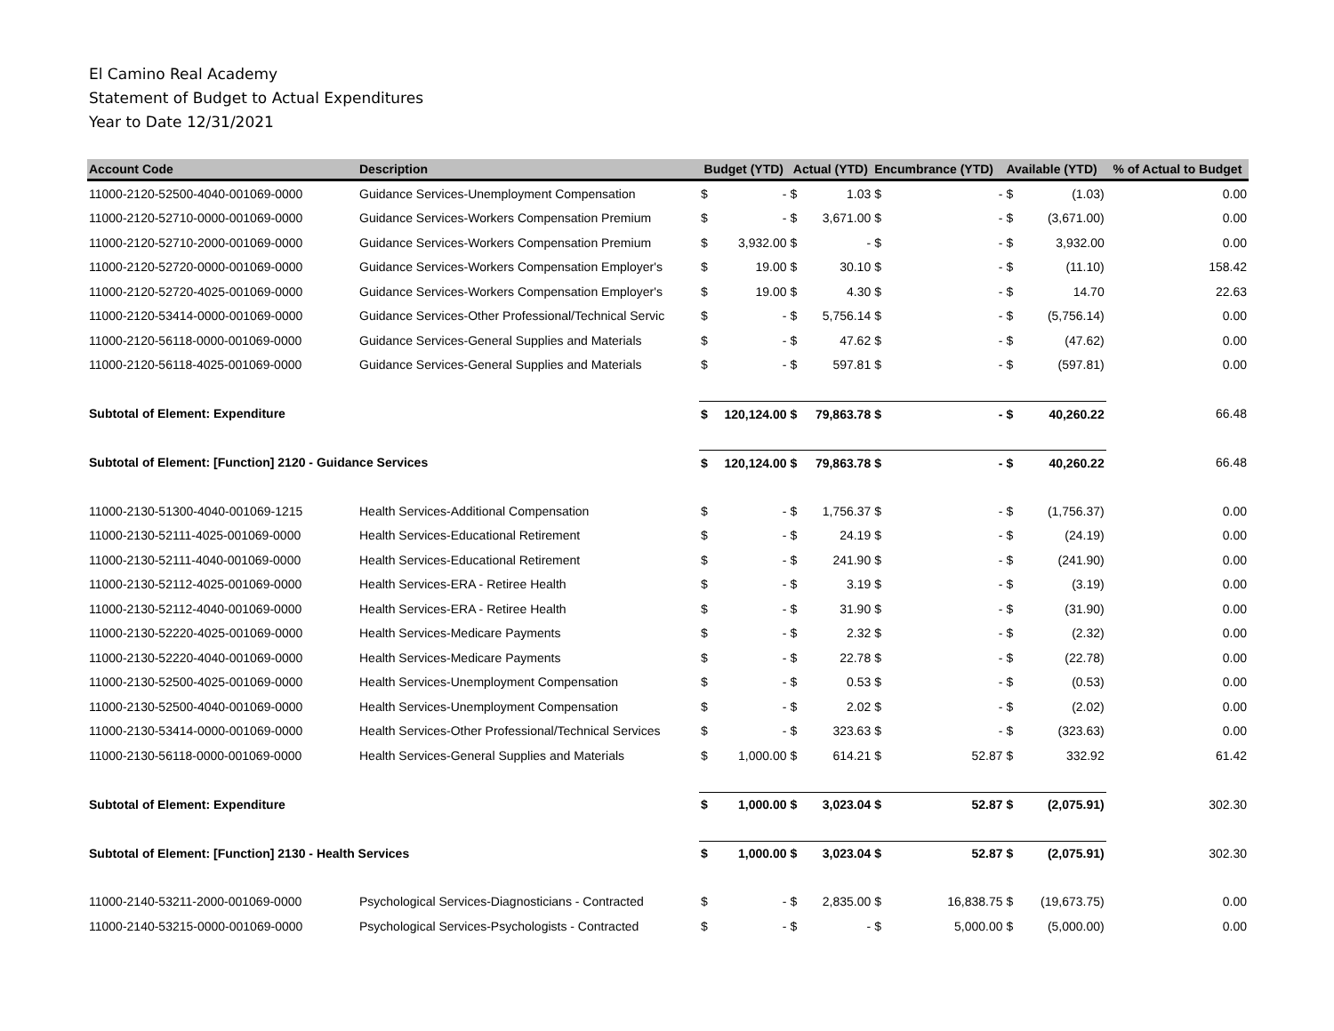El Camino Real Academy
Statement of Budget to Actual Expenditures
Year to Date 12/31/2021
| Account Code | Description | Budget (YTD) | | Actual (YTD) | | Encumbrance (YTD) | | Available (YTD) | | % of Actual to Budget |
| --- | --- | --- | --- | --- | --- | --- | --- | --- | --- | --- |
| 11000-2120-52500-4040-001069-0000 | Guidance Services-Unemployment Compensation | $ | - | $ | 1.03 | $ | - | $ | (1.03) | 0.00 |
| 11000-2120-52710-0000-001069-0000 | Guidance Services-Workers Compensation Premium | $ | - | $ | 3,671.00 | $ | - | $ | (3,671.00) | 0.00 |
| 11000-2120-52710-2000-001069-0000 | Guidance Services-Workers Compensation Premium | $ | 3,932.00 | $ | - | $ | - | $ | 3,932.00 | 0.00 |
| 11000-2120-52720-0000-001069-0000 | Guidance Services-Workers Compensation Employer's | $ | 19.00 | $ | 30.10 | $ | - | $ | (11.10) | 158.42 |
| 11000-2120-52720-4025-001069-0000 | Guidance Services-Workers Compensation Employer's | $ | 19.00 | $ | 4.30 | $ | - | $ | 14.70 | 22.63 |
| 11000-2120-53414-0000-001069-0000 | Guidance Services-Other Professional/Technical Servic | $ | - | $ | 5,756.14 | $ | - | $ | (5,756.14) | 0.00 |
| 11000-2120-56118-0000-001069-0000 | Guidance Services-General Supplies and Materials | $ | - | $ | 47.62 | $ | - | $ | (47.62) | 0.00 |
| 11000-2120-56118-4025-001069-0000 | Guidance Services-General Supplies and Materials | $ | - | $ | 597.81 | $ | - | $ | (597.81) | 0.00 |
| Subtotal of Element: Expenditure | | $ | 120,124.00 | $ | 79,863.78 | $ | - | $ | 40,260.22 | 66.48 |
| Subtotal of Element: [Function] 2120 - Guidance Services | | $ | 120,124.00 | $ | 79,863.78 | $ | - | $ | 40,260.22 | 66.48 |
| 11000-2130-51300-4040-001069-1215 | Health Services-Additional Compensation | $ | - | $ | 1,756.37 | $ | - | $ | (1,756.37) | 0.00 |
| 11000-2130-52111-4025-001069-0000 | Health Services-Educational Retirement | $ | - | $ | 24.19 | $ | - | $ | (24.19) | 0.00 |
| 11000-2130-52111-4040-001069-0000 | Health Services-Educational Retirement | $ | - | $ | 241.90 | $ | - | $ | (241.90) | 0.00 |
| 11000-2130-52112-4025-001069-0000 | Health Services-ERA - Retiree Health | $ | - | $ | 3.19 | $ | - | $ | (3.19) | 0.00 |
| 11000-2130-52112-4040-001069-0000 | Health Services-ERA - Retiree Health | $ | - | $ | 31.90 | $ | - | $ | (31.90) | 0.00 |
| 11000-2130-52220-4025-001069-0000 | Health Services-Medicare Payments | $ | - | $ | 2.32 | $ | - | $ | (2.32) | 0.00 |
| 11000-2130-52220-4040-001069-0000 | Health Services-Medicare Payments | $ | - | $ | 22.78 | $ | - | $ | (22.78) | 0.00 |
| 11000-2130-52500-4025-001069-0000 | Health Services-Unemployment Compensation | $ | - | $ | 0.53 | $ | - | $ | (0.53) | 0.00 |
| 11000-2130-52500-4040-001069-0000 | Health Services-Unemployment Compensation | $ | - | $ | 2.02 | $ | - | $ | (2.02) | 0.00 |
| 11000-2130-53414-0000-001069-0000 | Health Services-Other Professional/Technical Services | $ | - | $ | 323.63 | $ | - | $ | (323.63) | 0.00 |
| 11000-2130-56118-0000-001069-0000 | Health Services-General Supplies and Materials | $ | 1,000.00 | $ | 614.21 | $ | 52.87 | $ | 332.92 | 61.42 |
| Subtotal of Element: Expenditure | | $ | 1,000.00 | $ | 3,023.04 | $ | 52.87 | $ | (2,075.91) | 302.30 |
| Subtotal of Element: [Function] 2130 - Health Services | | $ | 1,000.00 | $ | 3,023.04 | $ | 52.87 | $ | (2,075.91) | 302.30 |
| 11000-2140-53211-2000-001069-0000 | Psychological Services-Diagnosticians - Contracted | $ | - | $ | 2,835.00 | $ | 16,838.75 | $ | (19,673.75) | 0.00 |
| 11000-2140-53215-0000-001069-0000 | Psychological Services-Psychologists - Contracted | $ | - | $ | - | $ | 5,000.00 | $ | (5,000.00) | 0.00 |